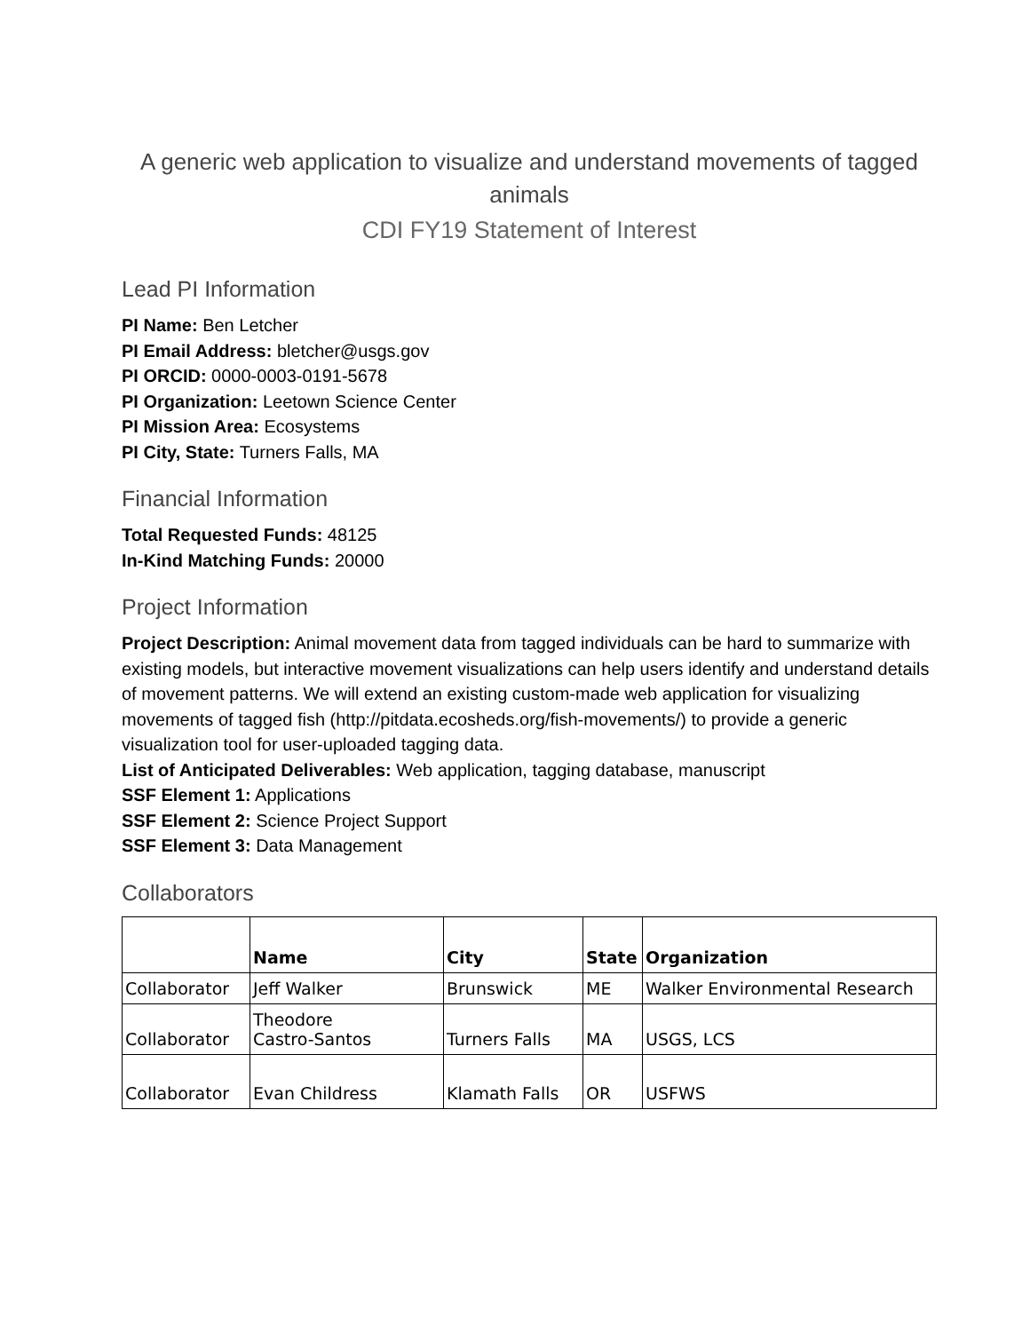A generic web application to visualize and understand movements of tagged animals
CDI FY19 Statement of Interest
Lead PI Information
PI Name: Ben Letcher
PI Email Address: bletcher@usgs.gov
PI ORCID: 0000-0003-0191-5678
PI Organization: Leetown Science Center
PI Mission Area: Ecosystems
PI City, State: Turners Falls, MA
Financial Information
Total Requested Funds: 48125
In-Kind Matching Funds: 20000
Project Information
Project Description: Animal movement data from tagged individuals can be hard to summarize with existing models, but interactive movement visualizations can help users identify and understand details of movement patterns. We will extend an existing custom-made web application for visualizing movements of tagged fish (http://pitdata.ecosheds.org/fish-movements/) to provide a generic visualization tool for user-uploaded tagging data.
List of Anticipated Deliverables: Web application, tagging database, manuscript
SSF Element 1: Applications
SSF Element 2: Science Project Support
SSF Element 3: Data Management
Collaborators
| | Name | City | State | Organization |
| --- | --- | --- | --- | --- |
| Collaborator | Jeff Walker | Brunswick | ME | Walker Environmental Research |
| Collaborator | Theodore Castro-Santos | Turners Falls | MA | USGS, LCS |
| Collaborator | Evan Childress | Klamath Falls | OR | USFWS |